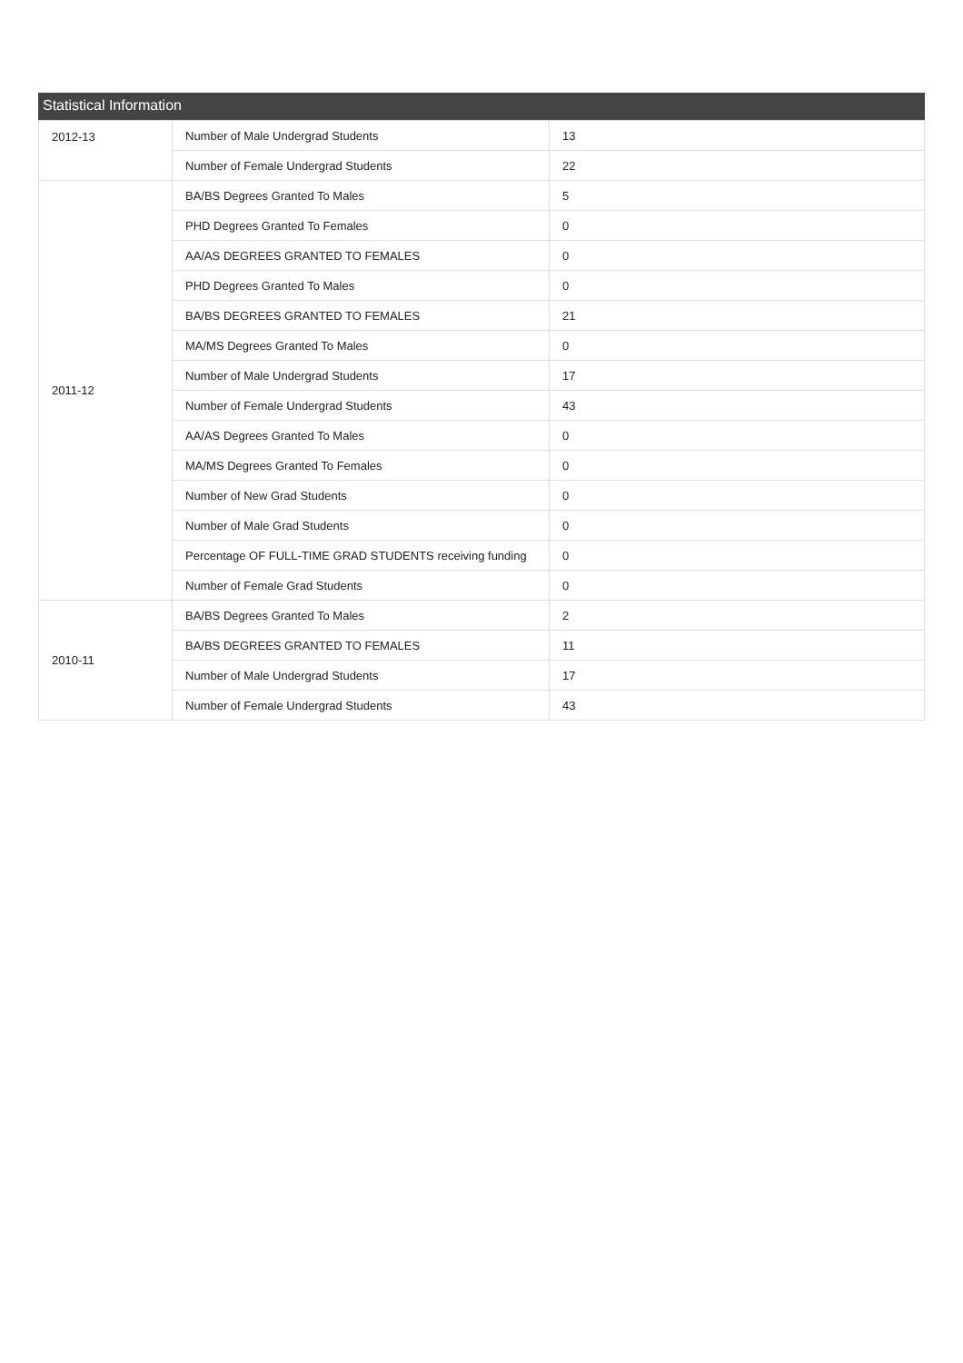Statistical Information
| 2012-13 | Number of Male Undergrad Students | 13 |
| | Number of Female Undergrad Students | 22 |
| 2011-12 | BA/BS Degrees Granted To Males | 5 |
| | PHD Degrees Granted To Females | 0 |
| | AA/AS DEGREES GRANTED TO FEMALES | 0 |
| | PHD Degrees Granted To Males | 0 |
| | BA/BS DEGREES GRANTED TO FEMALES | 21 |
| | MA/MS Degrees Granted To Males | 0 |
| | Number of Male Undergrad Students | 17 |
| | Number of Female Undergrad Students | 43 |
| | AA/AS Degrees Granted To Males | 0 |
| | MA/MS Degrees Granted To Females | 0 |
| | Number of New Grad Students | 0 |
| | Number of Male Grad Students | 0 |
| | Percentage OF FULL-TIME GRAD STUDENTS receiving funding | 0 |
| | Number of Female Grad Students | 0 |
| 2010-11 | BA/BS Degrees Granted To Males | 2 |
| | BA/BS DEGREES GRANTED TO FEMALES | 11 |
| | Number of Male Undergrad Students | 17 |
| | Number of Female Undergrad Students | 43 |